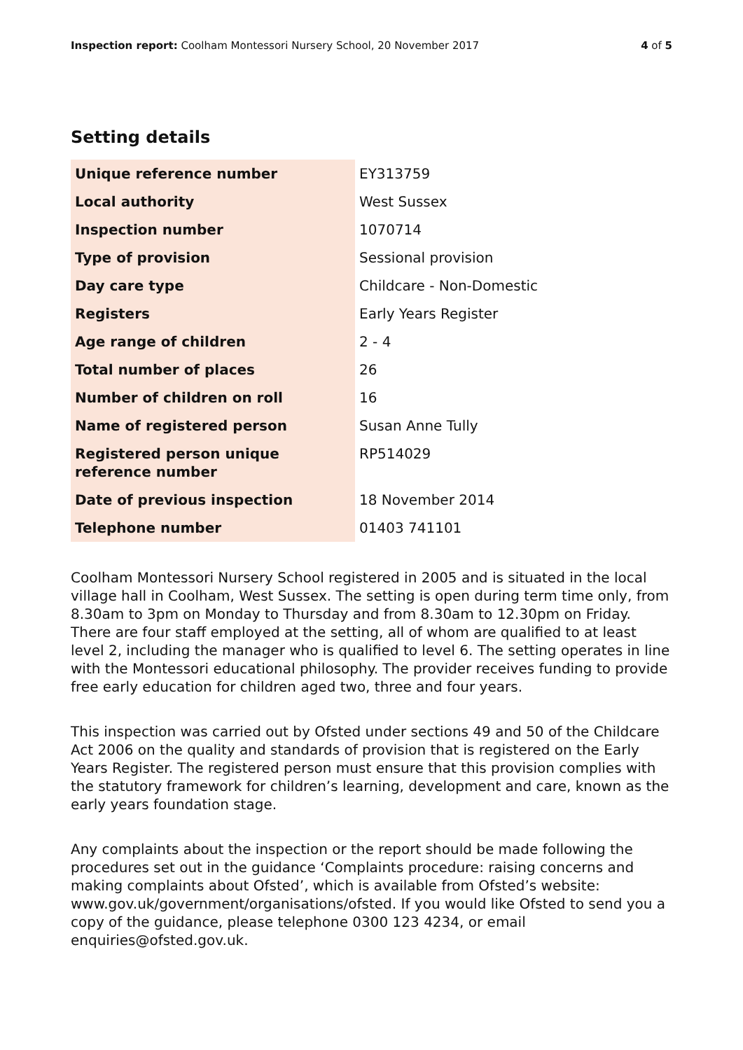Inspection report: Coolham Montessori Nursery School, 20 November 2017 4 of 5
Setting details
| Unique reference number | EY313759 |
| Local authority | West Sussex |
| Inspection number | 1070714 |
| Type of provision | Sessional provision |
| Day care type | Childcare - Non-Domestic |
| Registers | Early Years Register |
| Age range of children | 2 - 4 |
| Total number of places | 26 |
| Number of children on roll | 16 |
| Name of registered person | Susan Anne Tully |
| Registered person unique reference number | RP514029 |
| Date of previous inspection | 18 November 2014 |
| Telephone number | 01403 741101 |
Coolham Montessori Nursery School registered in 2005 and is situated in the local village hall in Coolham, West Sussex. The setting is open during term time only, from 8.30am to 3pm on Monday to Thursday and from 8.30am to 12.30pm on Friday. There are four staff employed at the setting, all of whom are qualified to at least level 2, including the manager who is qualified to level 6. The setting operates in line with the Montessori educational philosophy. The provider receives funding to provide free early education for children aged two, three and four years.
This inspection was carried out by Ofsted under sections 49 and 50 of the Childcare Act 2006 on the quality and standards of provision that is registered on the Early Years Register. The registered person must ensure that this provision complies with the statutory framework for children’s learning, development and care, known as the early years foundation stage.
Any complaints about the inspection or the report should be made following the procedures set out in the guidance ‘Complaints procedure: raising concerns and making complaints about Ofsted’, which is available from Ofsted’s website: www.gov.uk/government/organisations/ofsted. If you would like Ofsted to send you a copy of the guidance, please telephone 0300 123 4234, or email enquiries@ofsted.gov.uk.